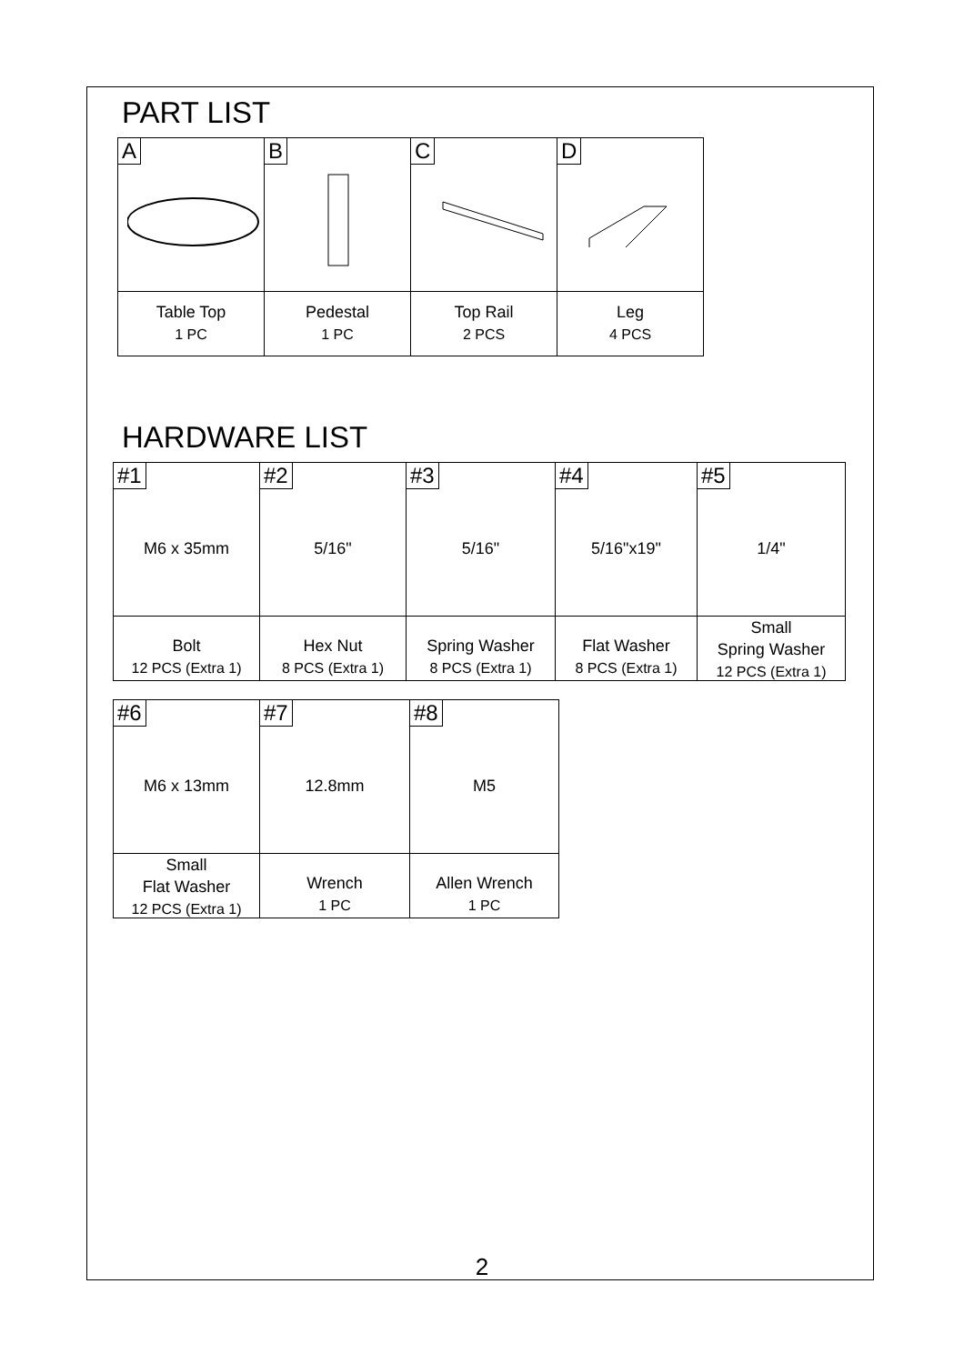PART LIST
| A | B | C | D |
| Table Top 1 PC | Pedestal 1 PC | Top Rail 2 PCS | Leg 4 PCS |
HARDWARE LIST
| #1 M6 x 35mm | #2 5/16" | #3 5/16" | #4 5/16"x19" | #5 1/4" |
| Bolt 12 PCS (Extra 1) | Hex Nut 8 PCS (Extra 1) | Spring Washer 8 PCS (Extra 1) | Flat Washer 8 PCS (Extra 1) | Small Spring Washer 12 PCS (Extra 1) |
| #6 M6 x 13mm | #7 12.8mm | #8 M5 |
| Small Flat Washer 12 PCS (Extra 1) | Wrench 1 PC | Allen Wrench 1 PC |
2